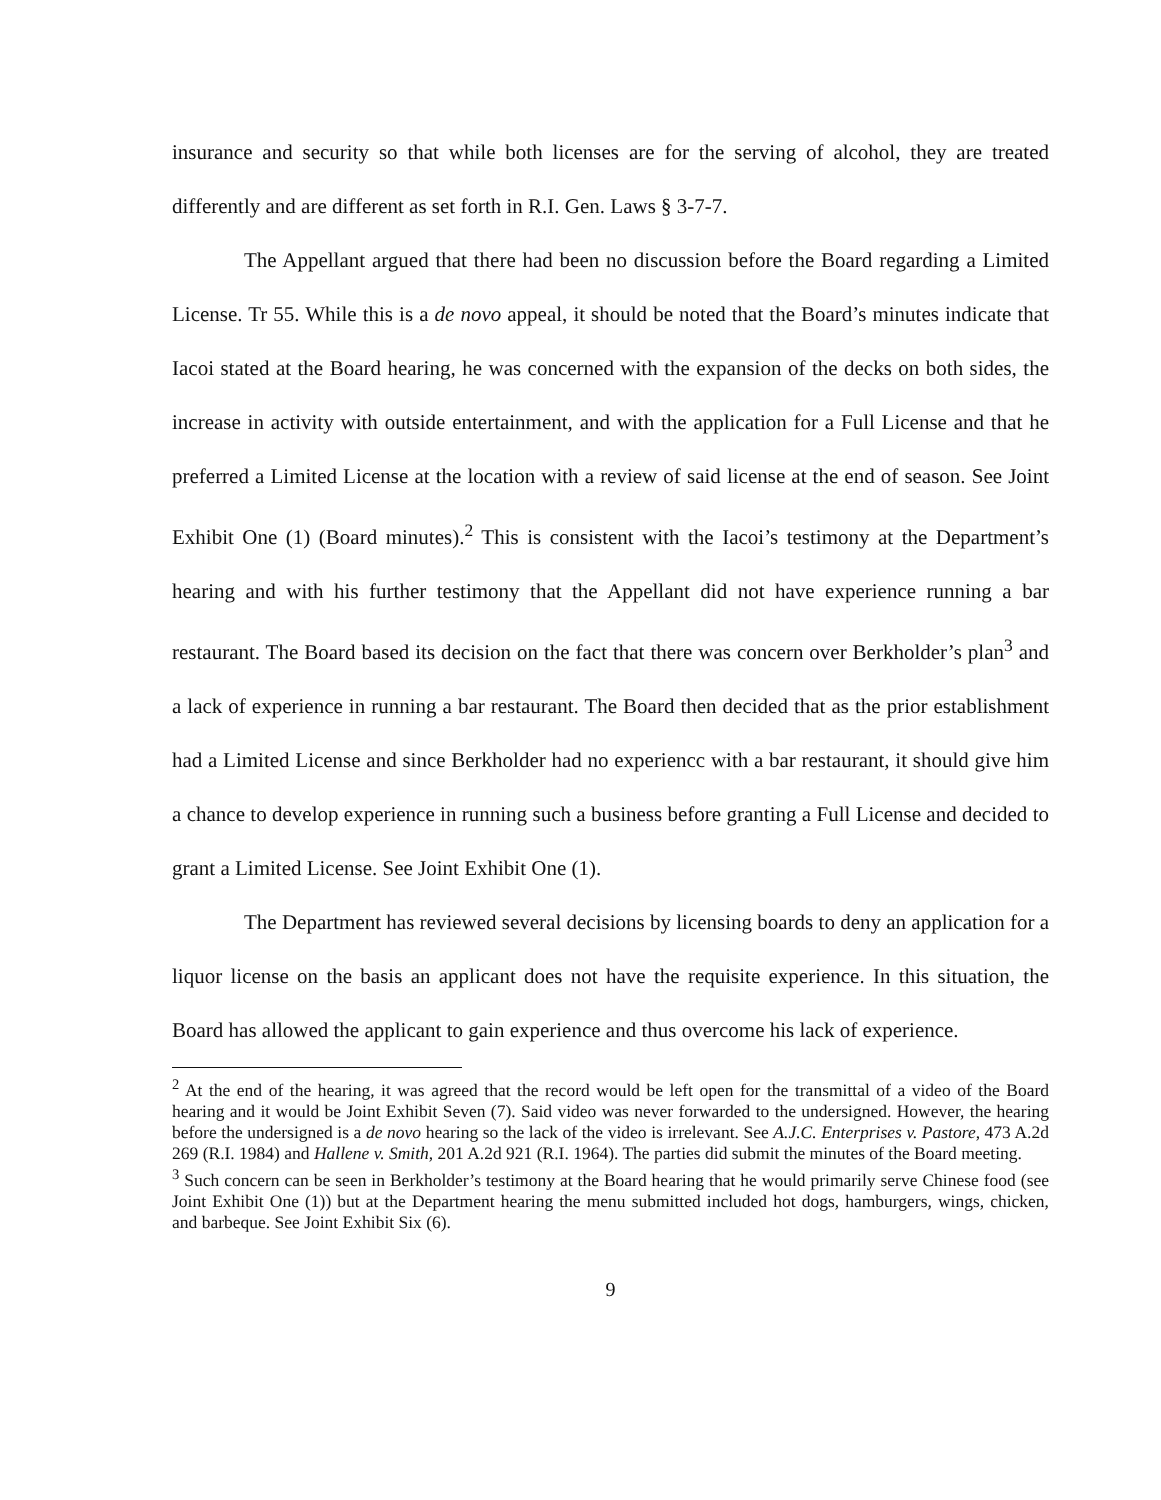insurance and security so that while both licenses are for the serving of alcohol, they are treated differently and are different as set forth in R.I. Gen. Laws § 3-7-7.
The Appellant argued that there had been no discussion before the Board regarding a Limited License. Tr 55. While this is a de novo appeal, it should be noted that the Board’s minutes indicate that Iacoi stated at the Board hearing, he was concerned with the expansion of the decks on both sides, the increase in activity with outside entertainment, and with the application for a Full License and that he preferred a Limited License at the location with a review of said license at the end of season. See Joint Exhibit One (1) (Board minutes).<sup>2</sup> This is consistent with the Iacoi’s testimony at the Department’s hearing and with his further testimony that the Appellant did not have experience running a bar restaurant. The Board based its decision on the fact that there was concern over Berkholder’s plan<sup>3</sup> and a lack of experience in running a bar restaurant. The Board then decided that as the prior establishment had a Limited License and since Berkholder had no experiencc with a bar restaurant, it should give him a chance to develop experience in running such a business before granting a Full License and decided to grant a Limited License. See Joint Exhibit One (1).
The Department has reviewed several decisions by licensing boards to deny an application for a liquor license on the basis an applicant does not have the requisite experience. In this situation, the Board has allowed the applicant to gain experience and thus overcome his lack of experience.
<sup>2</sup> At the end of the hearing, it was agreed that the record would be left open for the transmittal of a video of the Board hearing and it would be Joint Exhibit Seven (7). Said video was never forwarded to the undersigned. However, the hearing before the undersigned is a de novo hearing so the lack of the video is irrelevant. See A.J.C. Enterprises v. Pastore, 473 A.2d 269 (R.I. 1984) and Hallene v. Smith, 201 A.2d 921 (R.I. 1964). The parties did submit the minutes of the Board meeting.
<sup>3</sup> Such concern can be seen in Berkholder’s testimony at the Board hearing that he would primarily serve Chinese food (see Joint Exhibit One (1)) but at the Department hearing the menu submitted included hot dogs, hamburgers, wings, chicken, and barbeque. See Joint Exhibit Six (6).
9